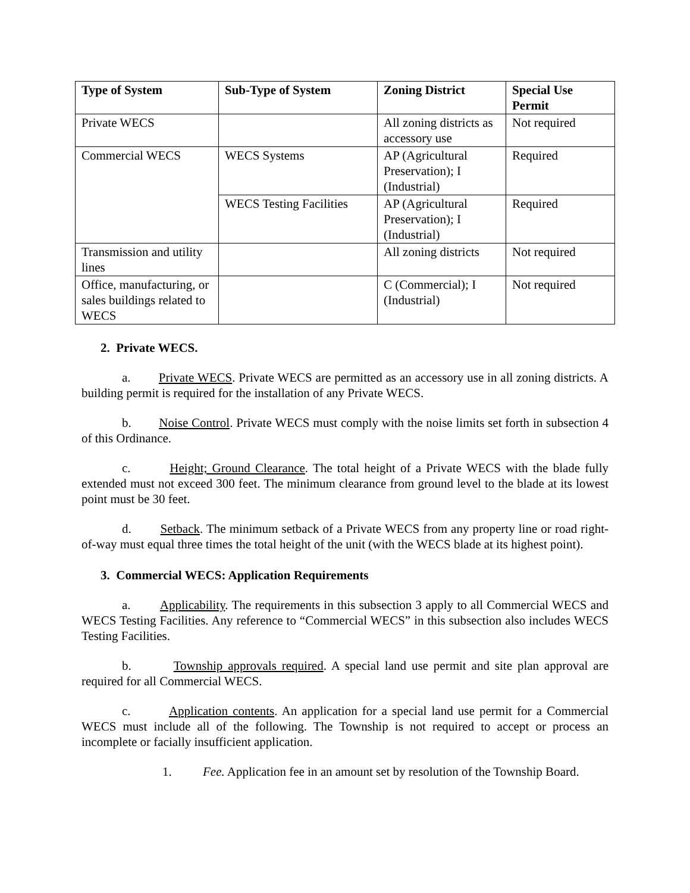| Type of System | Sub-Type of System | Zoning District | Special Use Permit |
| --- | --- | --- | --- |
| Private WECS | | All zoning districts as accessory use | Not required |
| Commercial WECS | WECS Systems | AP (Agricultural Preservation); I (Industrial) | Required |
| | WECS Testing Facilities | AP (Agricultural Preservation); I (Industrial) | Required |
| Transmission and utility lines | | All zoning districts | Not required |
| Office, manufacturing, or sales buildings related to WECS | | C (Commercial); I (Industrial) | Not required |
2. Private WECS.
a. Private WECS. Private WECS are permitted as an accessory use in all zoning districts. A building permit is required for the installation of any Private WECS.
b. Noise Control. Private WECS must comply with the noise limits set forth in subsection 4 of this Ordinance.
c. Height; Ground Clearance. The total height of a Private WECS with the blade fully extended must not exceed 300 feet. The minimum clearance from ground level to the blade at its lowest point must be 30 feet.
d. Setback. The minimum setback of a Private WECS from any property line or road right-of-way must equal three times the total height of the unit (with the WECS blade at its highest point).
3. Commercial WECS: Application Requirements
a. Applicability. The requirements in this subsection 3 apply to all Commercial WECS and WECS Testing Facilities. Any reference to “Commercial WECS” in this subsection also includes WECS Testing Facilities.
b. Township approvals required. A special land use permit and site plan approval are required for all Commercial WECS.
c. Application contents. An application for a special land use permit for a Commercial WECS must include all of the following. The Township is not required to accept or process an incomplete or facially insufficient application.
1. Fee. Application fee in an amount set by resolution of the Township Board.